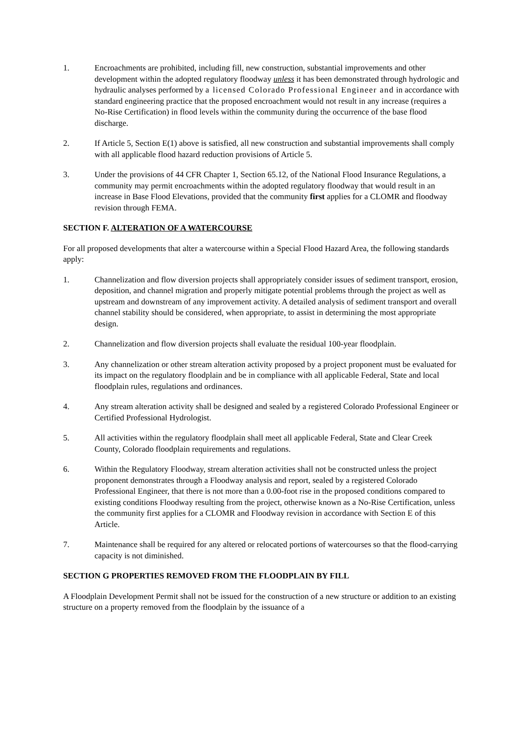1. Encroachments are prohibited, including fill, new construction, substantial improvements and other development within the adopted regulatory floodway unless it has been demonstrated through hydrologic and hydraulic analyses performed by a licensed Colorado Professional Engineer and in accordance with standard engineering practice that the proposed encroachment would not result in any increase (requires a No-Rise Certification) in flood levels within the community during the occurrence of the base flood discharge.
2. If Article 5, Section E(1) above is satisfied, all new construction and substantial improvements shall comply with all applicable flood hazard reduction provisions of Article 5.
3. Under the provisions of 44 CFR Chapter 1, Section 65.12, of the National Flood Insurance Regulations, a community may permit encroachments within the adopted regulatory floodway that would result in an increase in Base Flood Elevations, provided that the community first applies for a CLOMR and floodway revision through FEMA.
SECTION F. ALTERATION OF A WATERCOURSE
For all proposed developments that alter a watercourse within a Special Flood Hazard Area, the following standards apply:
1. Channelization and flow diversion projects shall appropriately consider issues of sediment transport, erosion, deposition, and channel migration and properly mitigate potential problems through the project as well as upstream and downstream of any improvement activity. A detailed analysis of sediment transport and overall channel stability should be considered, when appropriate, to assist in determining the most appropriate design.
2. Channelization and flow diversion projects shall evaluate the residual 100-year floodplain.
3. Any channelization or other stream alteration activity proposed by a project proponent must be evaluated for its impact on the regulatory floodplain and be in compliance with all applicable Federal, State and local floodplain rules, regulations and ordinances.
4. Any stream alteration activity shall be designed and sealed by a registered Colorado Professional Engineer or Certified Professional Hydrologist.
5. All activities within the regulatory floodplain shall meet all applicable Federal, State and Clear Creek County, Colorado floodplain requirements and regulations.
6. Within the Regulatory Floodway, stream alteration activities shall not be constructed unless the project proponent demonstrates through a Floodway analysis and report, sealed by a registered Colorado Professional Engineer, that there is not more than a 0.00-foot rise in the proposed conditions compared to existing conditions Floodway resulting from the project, otherwise known as a No-Rise Certification, unless the community first applies for a CLOMR and Floodway revision in accordance with Section E of this Article.
7. Maintenance shall be required for any altered or relocated portions of watercourses so that the flood-carrying capacity is not diminished.
SECTION G PROPERTIES REMOVED FROM THE FLOODPLAIN BY FILL
A Floodplain Development Permit shall not be issued for the construction of a new structure or addition to an existing structure on a property removed from the floodplain by the issuance of a